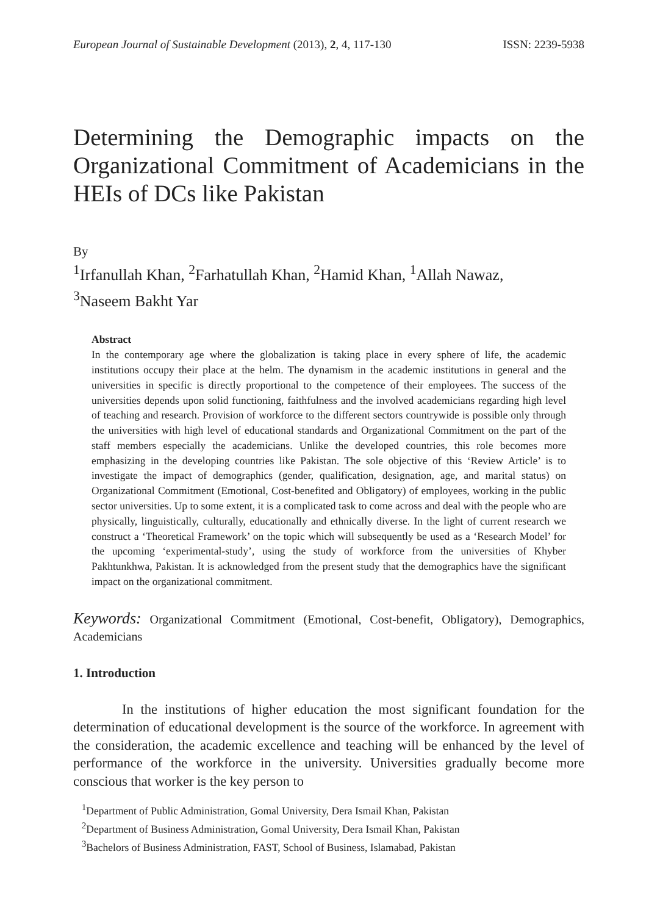European Journal of Sustainable Development (2013), 2, 4, 117-130 ISSN: 2239-5938
Determining the Demographic impacts on the Organizational Commitment of Academicians in the HEIs of DCs like Pakistan
By
<sup>1</sup> Irfanullah Khan, <sup>2</sup>Farhatullah Khan, <sup>2</sup>Hamid Khan, <sup>1</sup>Allah Nawaz,
<sup>3</sup> Naseem Bakht Yar
Abstract
In the contemporary age where the globalization is taking place in every sphere of life, the academic institutions occupy their place at the helm. The dynamism in the academic institutions in general and the universities in specific is directly proportional to the competence of their employees. The success of the universities depends upon solid functioning, faithfulness and the involved academicians regarding high level of teaching and research. Provision of workforce to the different sectors countrywide is possible only through the universities with high level of educational standards and Organizational Commitment on the part of the staff members especially the academicians. Unlike the developed countries, this role becomes more emphasizing in the developing countries like Pakistan. The sole objective of this ‘Review Article’ is to investigate the impact of demographics (gender, qualification, designation, age, and marital status) on Organizational Commitment (Emotional, Cost-benefited and Obligatory) of employees, working in the public sector universities. Up to some extent, it is a complicated task to come across and deal with the people who are physically, linguistically, culturally, educationally and ethnically diverse. In the light of current research we construct a ‘Theoretical Framework’ on the topic which will subsequently be used as a ‘Research Model’ for the upcoming ‘experimental-study’, using the study of workforce from the universities of Khyber Pakhtunkhwa, Pakistan. It is acknowledged from the present study that the demographics have the significant impact on the organizational commitment.
Keywords: Organizational Commitment (Emotional, Cost-benefit, Obligatory), Demographics, Academicians
1. Introduction
In the institutions of higher education the most significant foundation for the determination of educational development is the source of the workforce. In agreement with the consideration, the academic excellence and teaching will be enhanced by the level of performance of the workforce in the university. Universities gradually become more conscious that worker is the key person to
<sup>1</sup> Department of Public Administration, Gomal University, Dera Ismail Khan, Pakistan
<sup>2</sup> Department of Business Administration, Gomal University, Dera Ismail Khan, Pakistan
<sup>3</sup> Bachelors of Business Administration, FAST, School of Business, Islamabad, Pakistan